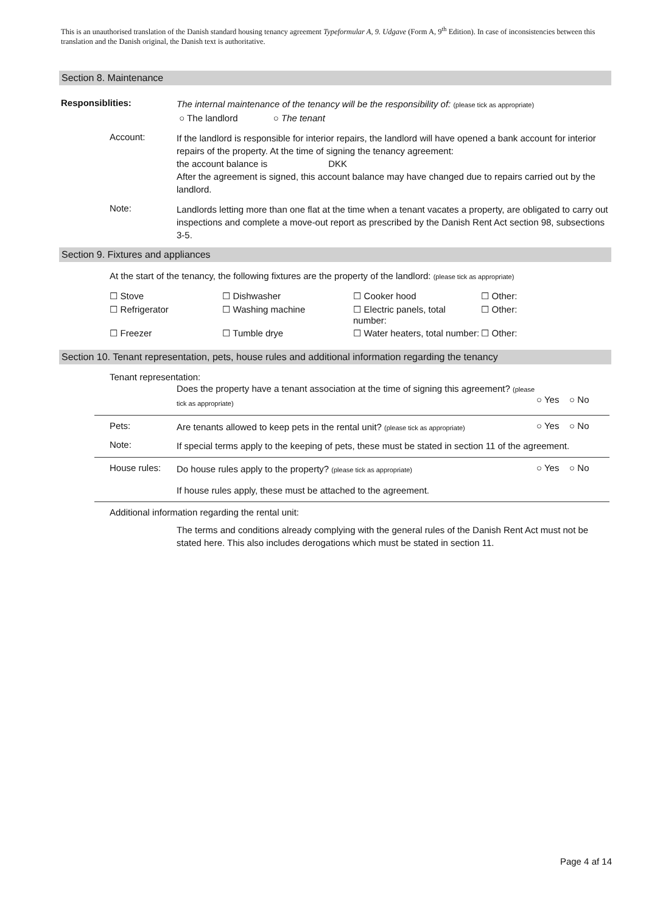This is an unauthorised translation of the Danish standard housing tenancy agreement Typeformular A, 9. Udgave (Form A, 9<sup>th</sup> Edition). In case of inconsistencies between this translation and the Danish original, the Danish text is authoritative.
Section 8. Maintenance
Responsiblities:
The internal maintenance of the tenancy will be the responsibility of: (please tick as appropriate)
○ The landlord ○ The tenant
Account:
If the landlord is responsible for interior repairs, the landlord will have opened a bank account for interior repairs of the property. At the time of signing the tenancy agreement:
the account balance is DKK
After the agreement is signed, this account balance may have changed due to repairs carried out by the landlord.
Note:
Landlords letting more than one flat at the time when a tenant vacates a property, are obligated to carry out inspections and complete a move-out report as prescribed by the Danish Rent Act section 98, subsections 3-5.
Section 9. Fixtures and appliances
At the start of the tenancy, the following fixtures are the property of the landlord: (please tick as appropriate)
| ☐ Stove | ☐ Dishwasher | ☐ Cooker hood | ☐ Other: |
| ☐ Refrigerator | ☐ Washing machine | ☐ Electric panels, total number: | ☐ Other: |
| ☐ Freezer | ☐ Tumble drye | ☐ Water heaters, total number: | ☐ Other: |
Section 10. Tenant representation, pets, house rules and additional information regarding the tenancy
Tenant representation:
Does the property have a tenant association at the time of signing this agreement? (please tick as appropriate)
○ Yes ○ No
Pets:
Are tenants allowed to keep pets in the rental unit? (please tick as appropriate)
○ Yes ○ No
Note:
If special terms apply to the keeping of pets, these must be stated in section 11 of the agreement.
House rules:
Do house rules apply to the property? (please tick as appropriate)
○ Yes ○ No
If house rules apply, these must be attached to the agreement.
Additional information regarding the rental unit:
The terms and conditions already complying with the general rules of the Danish Rent Act must not be stated here. This also includes derogations which must be stated in section 11.
Page 4 af 14